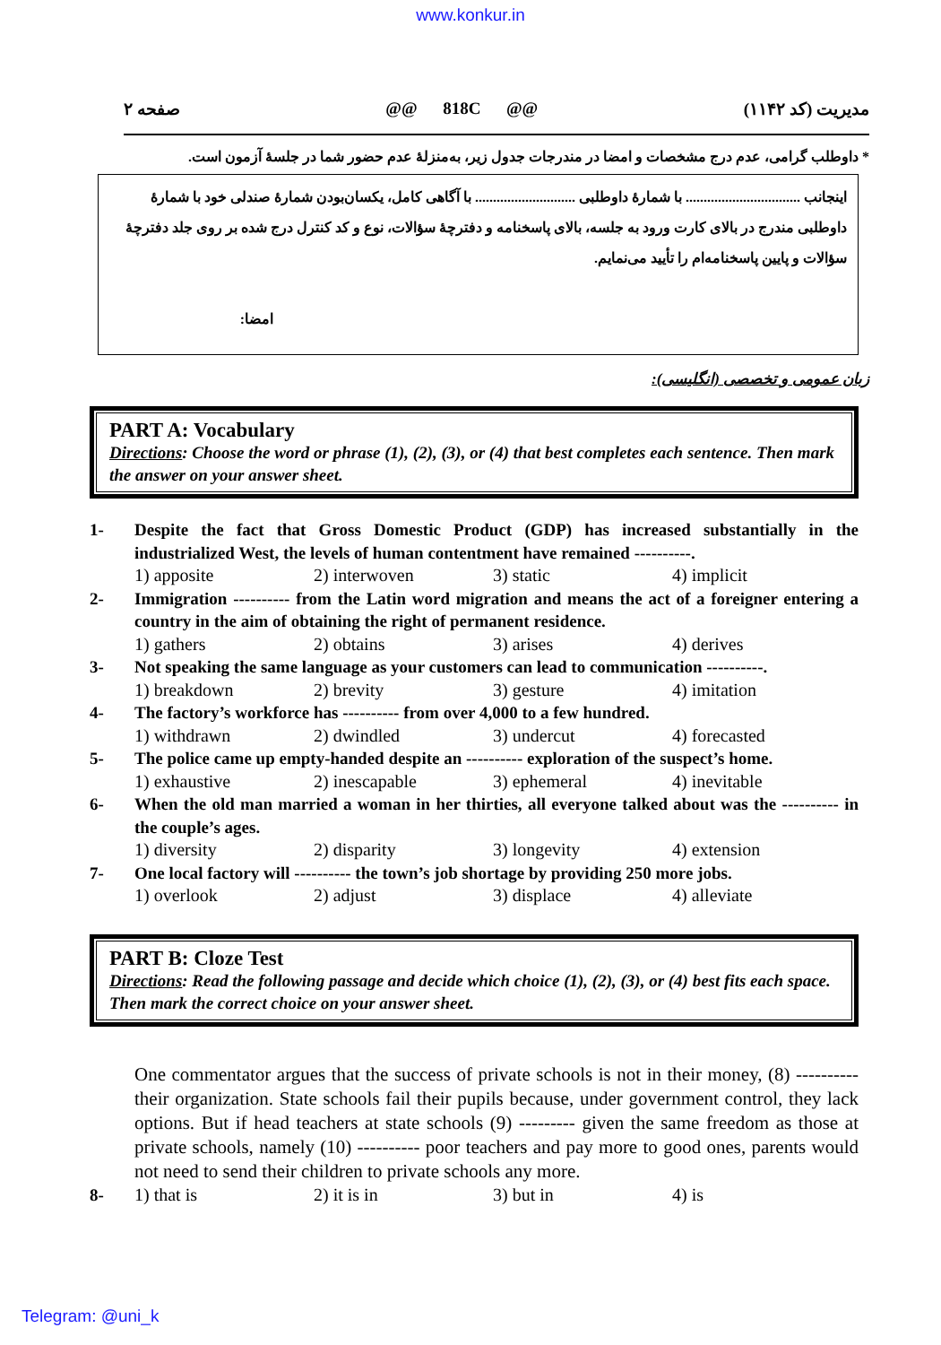www.konkur.in
مدیریت (کد ۱۱۴۲) @@ 818C @@ صفحه ۲
* داوطلب گرامی، عدم درج مشخصات و امضا در مندرجات جدول زیر، به‌منزلهٔ عدم حضور شما در جلسهٔ آزمون است.
اینجانب ................................ با شمارهٔ داوطلبی ............................ با آگاهی کامل، یکسان‌بودن شمارهٔ صندلی خود با شمارهٔ داوطلبی مندرج در بالای کارت ورود به جلسه، بالای پاسخنامه و دفترچهٔ سؤالات، نوع و کد کنترل درج شده بر روی جلد دفترچهٔ سؤالات و پایین پاسخنامه‌ام را تأیید می‌نمایم.
امضا:
زبان عمومی و تخصصی (انگلیسی):
PART A: Vocabulary
Directions: Choose the word or phrase (1), (2), (3), or (4) that best completes each sentence. Then mark the answer on your answer sheet.
1- Despite the fact that Gross Domestic Product (GDP) has increased substantially in the industrialized West, the levels of human contentment have remained ----------.
1) apposite 2) interwoven 3) static 4) implicit
2- Immigration ---------- from the Latin word migration and means the act of a foreigner entering a country in the aim of obtaining the right of permanent residence.
1) gathers 2) obtains 3) arises 4) derives
3- Not speaking the same language as your customers can lead to communication ----------.
1) breakdown 2) brevity 3) gesture 4) imitation
4- The factory’s workforce has ---------- from over 4,000 to a few hundred.
1) withdrawn 2) dwindled 3) undercut 4) forecasted
5- The police came up empty-handed despite an ---------- exploration of the suspect’s home.
1) exhaustive 2) inescapable 3) ephemeral 4) inevitable
6- When the old man married a woman in her thirties, all everyone talked about was the ---------- in the couple’s ages.
1) diversity 2) disparity 3) longevity 4) extension
7- One local factory will ---------- the town’s job shortage by providing 250 more jobs.
1) overlook 2) adjust 3) displace 4) alleviate
PART B: Cloze Test
Directions: Read the following passage and decide which choice (1), (2), (3), or (4) best fits each space. Then mark the correct choice on your answer sheet.
One commentator argues that the success of private schools is not in their money, (8) ---------- their organization. State schools fail their pupils because, under government control, they lack options. But if head teachers at state schools (9) --------- given the same freedom as those at private schools, namely (10) ---------- poor teachers and pay more to good ones, parents would not need to send their children to private schools any more.
8- 1) that is 2) it is in 3) but in 4) is
Telegram: @uni_k